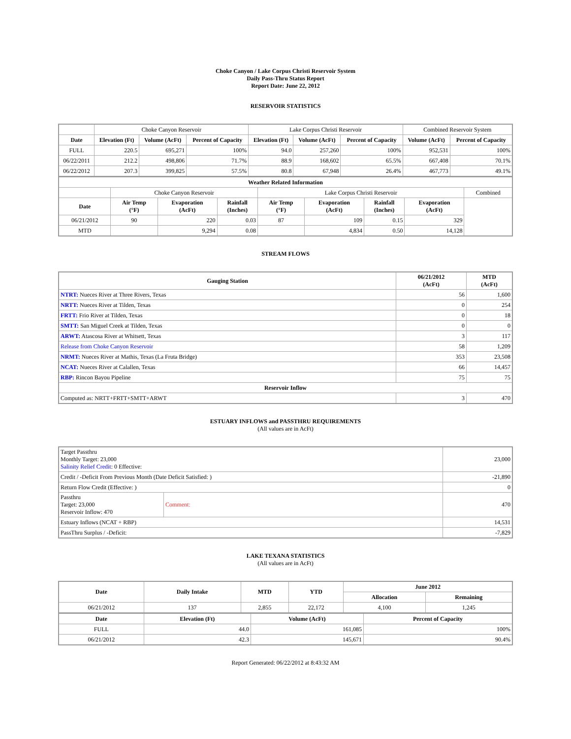Choke Canyon / Lake Corpus Christi Reservoir System
Daily Pass-Thru Status Report
Report Date: June 22, 2012
RESERVOIR STATISTICS
| | Choke Canyon Reservoir | | | Lake Corpus Christi Reservoir | | | Combined Reservoir System | |
| Date | Elevation (Ft) | Volume (AcFt) | Percent of Capacity | Elevation (Ft) | Volume (AcFt) | Percent of Capacity | Volume (AcFt) | Percent of Capacity |
| FULL | 220.5 | 695,271 | 100% | 94.0 | 257,260 | 100% | 952,531 | 100% |
| 06/22/2011 | 212.2 | 498,806 | 71.7% | 88.9 | 168,602 | 65.5% | 667,408 | 70.1% |
| 06/22/2012 | 207.3 | 399,825 | 57.5% | 80.8 | 67,948 | 26.4% | 467,773 | 49.1% |
| Weather Related Information | | | | | | | | |
| --- | --- | --- | --- | --- | --- | --- | --- | --- |
| | Choke Canyon Reservoir | | | Lake Corpus Christi Reservoir | | | | Combined |
| Date | Air Temp (°F) | Evaporation (AcFt) | Rainfall (Inches) | Air Temp (°F) | Evaporation (AcFt) | Rainfall (Inches) | Evaporation (AcFt) | |
| 06/21/2012 | 90 | 220 | 0.03 | 87 | 109 | 0.15 | 329 | |
| MTD | | 9,294 | 0.08 | | 4,834 | 0.50 | 14,128 | |
STREAM FLOWS
| Gauging Station | 06/21/2012 (AcFt) | MTD (AcFt) |
| --- | --- | --- |
| NTRT: Nueces River at Three Rivers, Texas | 56 | 1,600 |
| NRTT: Nueces River at Tilden, Texas | 0 | 254 |
| FRTT: Frio River at Tilden, Texas | 0 | 18 |
| SMTT: San Miguel Creek at Tilden, Texas | 0 | 0 |
| ARWT: Atascosa River at Whitsett, Texas | 3 | 117 |
| Release from Choke Canyon Reservoir | 58 | 1,209 |
| NRMT: Nueces River at Mathis, Texas (La Fruta Bridge) | 353 | 23,508 |
| NCAT: Nueces River at Calallen, Texas | 66 | 14,457 |
| RBP: Rincon Bayou Pipeline | 75 | 75 |
| Reservoir Inflow | | |
| Computed as: NRTT+FRTT+SMTT+ARWT | 3 | 470 |
ESTUARY INFLOWS and PASSTHRU REQUIREMENTS
(All values are in AcFt)
| Target Passthru Monthly Target: 23,000 Salinity Relief Credit : 0 Effective: | | 23,000 |
| Credit / -Deficit From Previous Month (Date Deficit Satisfied: ) | | -21,890 |
| Return Flow Credit (Effective: ) | | 0 |
| Passthru Target: 23,000 Reservoir Inflow: 470 | Comment: | 470 |
| Estuary Inflows (NCAT + RBP) | | 14,531 |
| PassThru Surplus / -Deficit: | | -7,829 |
LAKE TEXANA STATISTICS
(All values are in AcFt)
| Date | Daily Intake | MTD | YTD | June 2012 | |
| --- | --- | --- | --- | --- | --- |
| | | | | Allocation | Remaining |
| 06/21/2012 | 137 | 2,855 | 22,172 | 4,100 | 1,245 |
| Date | Elevation (Ft) | Volume (AcFt) | Percent of Capacity |
| --- | --- | --- | --- |
| FULL | 44.0 | 161,085 | 100% |
| 06/21/2012 | 42.3 | 145,671 | 90.4% |
Report Generated: 06/22/2012 at 8:43:32 AM